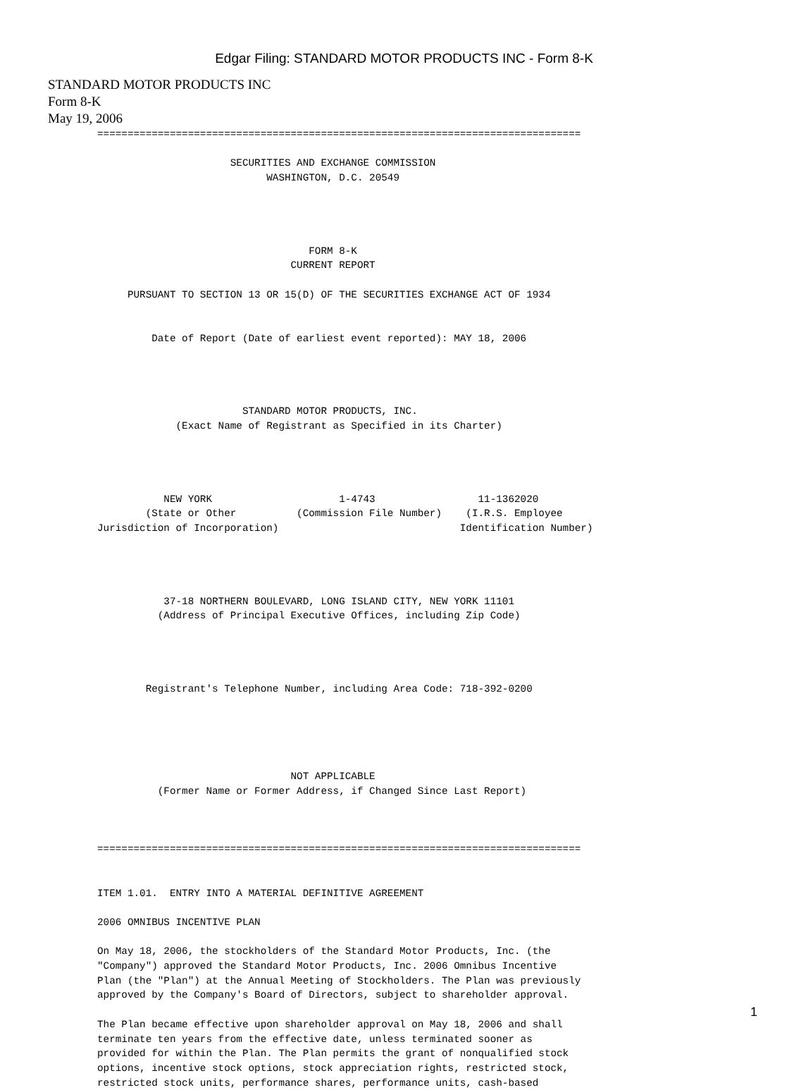Edgar Filing: STANDARD MOTOR PRODUCTS INC - Form 8-K
STANDARD MOTOR PRODUCTS INC
Form 8-K
May 19, 2006
================================================================================

                      SECURITIES AND EXCHANGE COMMISSION
                            WASHINGTON, D.C. 20549




                                   FORM 8-K
                                CURRENT REPORT

     PURSUANT TO SECTION 13 OR 15(D) OF THE SECURITIES EXCHANGE ACT OF 1934


         Date of Report (Date of earliest event reported): MAY 18, 2006




                        STANDARD MOTOR PRODUCTS, INC.
             (Exact Name of Registrant as Specified in its Charter)




           NEW YORK                     1-4743                 11-1362020
        (State or Other          (Commission File Number)    (I.R.S. Employee
Jurisdiction of Incorporation)                              Identification Number)




           37-18 NORTHERN BOULEVARD, LONG ISLAND CITY, NEW YORK 11101
          (Address of Principal Executive Offices, including Zip Code)




        Registrant's Telephone Number, including Area Code: 718-392-0200





                                NOT APPLICABLE
          (Former Name or Former Address, if Changed Since Last Report)



================================================================================


ITEM 1.01.  ENTRY INTO A MATERIAL DEFINITIVE AGREEMENT

2006 OMNIBUS INCENTIVE PLAN

On May 18, 2006, the stockholders of the Standard Motor Products, Inc. (the
"Company") approved the Standard Motor Products, Inc. 2006 Omnibus Incentive
Plan (the "Plan") at the Annual Meeting of Stockholders. The Plan was previously
approved by the Company's Board of Directors, subject to shareholder approval.

The Plan became effective upon shareholder approval on May 18, 2006 and shall
terminate ten years from the effective date, unless terminated sooner as
provided for within the Plan. The Plan permits the grant of nonqualified stock
options, incentive stock options, stock appreciation rights, restricted stock,
restricted stock units, performance shares, performance units, cash-based
1